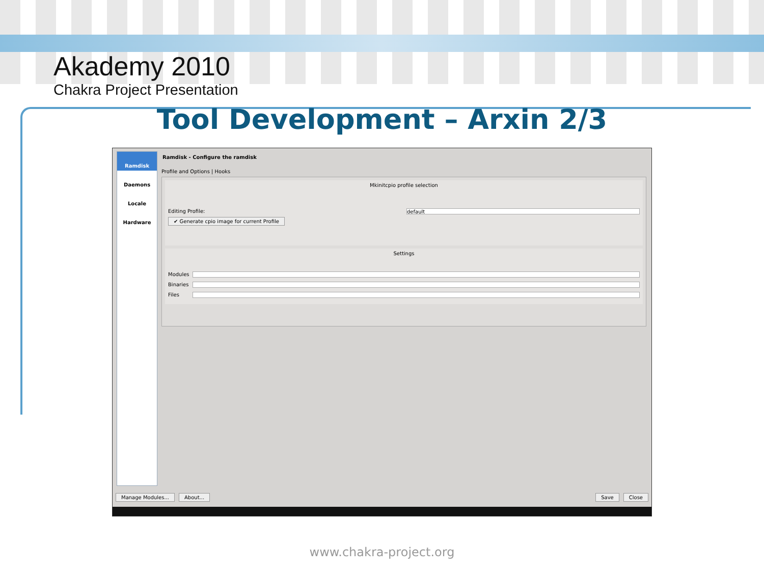Akademy 2010
Chakra Project Presentation
Tool Development – Arxin 2/3
Ramdisk
Daemons
Locale
Hardware
Ramdisk - Configure the ramdisk
Profile and Options | Hooks
Mkinitcpio profile selection
Editing Profile:
default
✔ Generate cpio image for current Profile
Settings
Modules
Binaries
Files
Manage Modules... About... Save Close
www.chakra-project.org